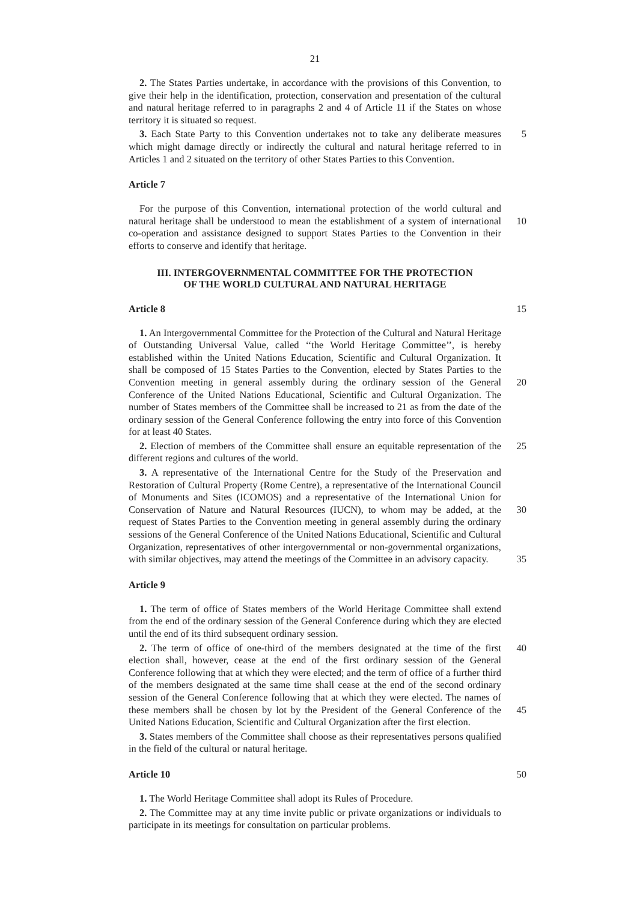21
2. The States Parties undertake, in accordance with the provisions of this Convention, to give their help in the identification, protection, conservation and presentation of the cultural and natural heritage referred to in paragraphs 2 and 4 of Article 11 if the States on whose territory it is situated so request.
3. Each State Party to this Convention undertakes not to take any deliberate measures 5 which might damage directly or indirectly the cultural and natural heritage referred to in Articles 1 and 2 situated on the territory of other States Parties to this Convention.
Article 7
For the purpose of this Convention, international protection of the world cultural and natural heritage shall be understood to mean the establishment of a system of 10 international co-operation and assistance designed to support States Parties to the Convention in their efforts to conserve and identify that heritage.
III. INTERGOVERNMENTAL COMMITTEE FOR THE PROTECTION
OF THE WORLD CULTURAL AND NATURAL HERITAGE
Article 8 15
1. An Intergovernmental Committee for the Protection of the Cultural and Natural Heritage of Outstanding Universal Value, called ‘‘the World Heritage Committee’’, is hereby established within the United Nations Education, Scientific and Cultural Organization. It shall be composed of 15 States Parties to the Convention, elected by States Parties to the Convention meeting in general assembly during the ordinary 20 session of the General Conference of the United Nations Educational, Scientific and Cultural Organization. The number of States members of the Committee shall be increased to 21 as from the date of the ordinary session of the General Conference following the entry into force of this Convention for at least 40 States.
2. Election of members of the Committee shall ensure an equitable representation of 25 the different regions and cultures of the world.
3. A representative of the International Centre for the Study of the Preservation and Restoration of Cultural Property (Rome Centre), a representative of the International Council of Monuments and Sites (ICOMOS) and a representative of the International Union for Conservation of Nature and Natural Resources (IUCN), to whom may be 30 added, at the request of States Parties to the Convention meeting in general assembly during the ordinary sessions of the General Conference of the United Nations Educational, Scientific and Cultural Organization, representatives of other intergovernmental or non-governmental organizations, with similar objectives, may attend the meetings of the Committee in an advisory capacity. 35
Article 9
1. The term of office of States members of the World Heritage Committee shall extend from the end of the ordinary session of the General Conference during which they are elected until the end of its third subsequent ordinary session.
2. The term of office of one-third of the members designated at the time of the first 40 election shall, however, cease at the end of the first ordinary session of the General Conference following that at which they were elected; and the term of office of a further third of the members designated at the same time shall cease at the end of the second ordinary session of the General Conference following that at which they were elected. The names of these members shall be chosen by lot by the President of the General 45 Conference of the United Nations Education, Scientific and Cultural Organization after the first election.
3. States members of the Committee shall choose as their representatives persons qualified in the field of the cultural or natural heritage.
Article 10 50
1. The World Heritage Committee shall adopt its Rules of Procedure.
2. The Committee may at any time invite public or private organizations or individuals to participate in its meetings for consultation on particular problems.